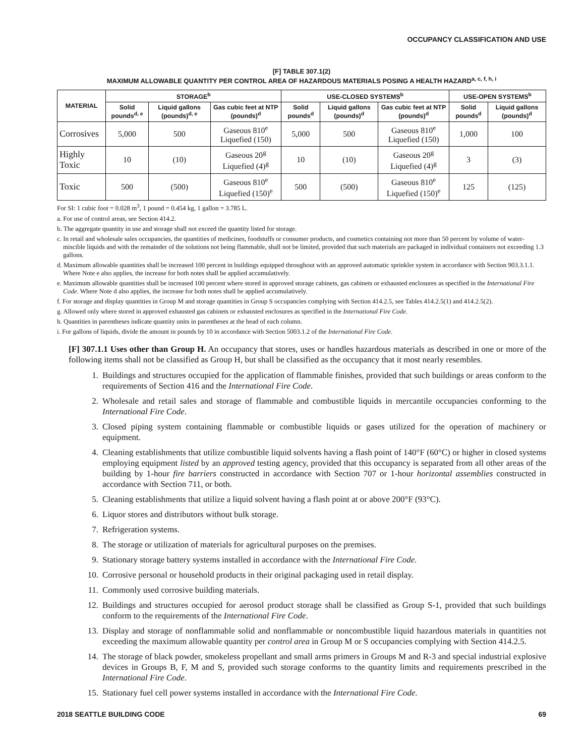OCCUPANCY CLASSIFICATION AND USE
[F] TABLE 307.1(2)
MAXIMUM ALLOWABLE QUANTITY PER CONTROL AREA OF HAZARDOUS MATERIALS POSING A HEALTH HAZARD<sup>a, c, f, h, i</sup>
| MATERIAL | STORAGE<sup>b</sup> | | | USE-CLOSED SYSTEMS<sup>b</sup> | | | USE-OPEN SYSTEMS<sup>b</sup> | |
| --- | --- | --- | --- | --- | --- | --- | --- | --- |
| | Solid pounds<sup>d, e</sup> | Liquid gallons (pounds)<sup>d, e</sup> | Gas cubic feet at NTP (pounds)<sup>d</sup> | Solid pounds<sup>d</sup> | Liquid gallons (pounds)<sup>d</sup> | Gas cubic feet at NTP (pounds)<sup>d</sup> | Solid pounds<sup>d</sup> | Liquid gallons (pounds)<sup>d</sup> |
| Corrosives | 5,000 | 500 | Gaseous 810<sup>e</sup> Liquefied (150) | 5,000 | 500 | Gaseous 810<sup>e</sup> Liquefied (150) | 1,000 | 100 |
| Highly Toxic | 10 | (10) | Gaseous 20<sup>g</sup> Liquefied (4)<sup>g</sup> | 10 | (10) | Gaseous 20<sup>g</sup> Liquefied (4)<sup>g</sup> | 3 | (3) |
| Toxic | 500 | (500) | Gaseous 810<sup>e</sup> Liquefied (150)<sup>e</sup> | 500 | (500) | Gaseous 810<sup>e</sup> Liquefied (150)<sup>e</sup> | 125 | (125) |
For SI: 1 cubic foot = 0.028 m<sup>3</sup>, 1 pound = 0.454 kg, 1 gallon = 3.785 L.
a. For use of control areas, see Section 414.2.
b. The aggregate quantity in use and storage shall not exceed the quantity listed for storage.
c. In retail and wholesale sales occupancies, the quantities of medicines, foodstuffs or consumer products, and cosmetics containing not more than 50 percent by volume of water-miscible liquids and with the remainder of the solutions not being flammable, shall not be limited, provided that such materials are packaged in individual containers not exceeding 1.3 gallons.
d. Maximum allowable quantities shall be increased 100 percent in buildings equipped throughout with an approved automatic sprinkler system in accordance with Section 903.3.1.1. Where Note e also applies, the increase for both notes shall be applied accumulatively.
e. Maximum allowable quantities shall be increased 100 percent where stored in approved storage cabinets, gas cabinets or exhausted enclosures as specified in the International Fire Code. Where Note d also applies, the increase for both notes shall be applied accumulatively.
f. For storage and display quantities in Group M and storage quantities in Group S occupancies complying with Section 414.2.5, see Tables 414.2.5(1) and 414.2.5(2).
g. Allowed only where stored in approved exhausted gas cabinets or exhausted enclosures as specified in the International Fire Code.
h. Quantities in parentheses indicate quantity units in parentheses at the head of each column.
i. For gallons of liquids, divide the amount in pounds by 10 in accordance with Section 5003.1.2 of the International Fire Code.
[F] 307.1.1 Uses other than Group H. An occupancy that stores, uses or handles hazardous materials as described in one or more of the following items shall not be classified as Group H, but shall be classified as the occupancy that it most nearly resembles.
1. Buildings and structures occupied for the application of flammable finishes, provided that such buildings or areas conform to the requirements of Section 416 and the International Fire Code.
2. Wholesale and retail sales and storage of flammable and combustible liquids in mercantile occupancies conforming to the International Fire Code.
3. Closed piping system containing flammable or combustible liquids or gases utilized for the operation of machinery or equipment.
4. Cleaning establishments that utilize combustible liquid solvents having a flash point of 140°F (60°C) or higher in closed systems employing equipment listed by an approved testing agency, provided that this occupancy is separated from all other areas of the building by 1-hour fire barriers constructed in accordance with Section 707 or 1-hour horizontal assemblies constructed in accordance with Section 711, or both.
5. Cleaning establishments that utilize a liquid solvent having a flash point at or above 200°F (93°C).
6. Liquor stores and distributors without bulk storage.
7. Refrigeration systems.
8. The storage or utilization of materials for agricultural purposes on the premises.
9. Stationary storage battery systems installed in accordance with the International Fire Code.
10. Corrosive personal or household products in their original packaging used in retail display.
11. Commonly used corrosive building materials.
12. Buildings and structures occupied for aerosol product storage shall be classified as Group S-1, provided that such buildings conform to the requirements of the International Fire Code.
13. Display and storage of nonflammable solid and nonflammable or noncombustible liquid hazardous materials in quantities not exceeding the maximum allowable quantity per control area in Group M or S occupancies complying with Section 414.2.5.
14. The storage of black powder, smokeless propellant and small arms primers in Groups M and R-3 and special industrial explosive devices in Groups B, F, M and S, provided such storage conforms to the quantity limits and requirements prescribed in the International Fire Code.
15. Stationary fuel cell power systems installed in accordance with the International Fire Code.
2018 SEATTLE BUILDING CODE 69